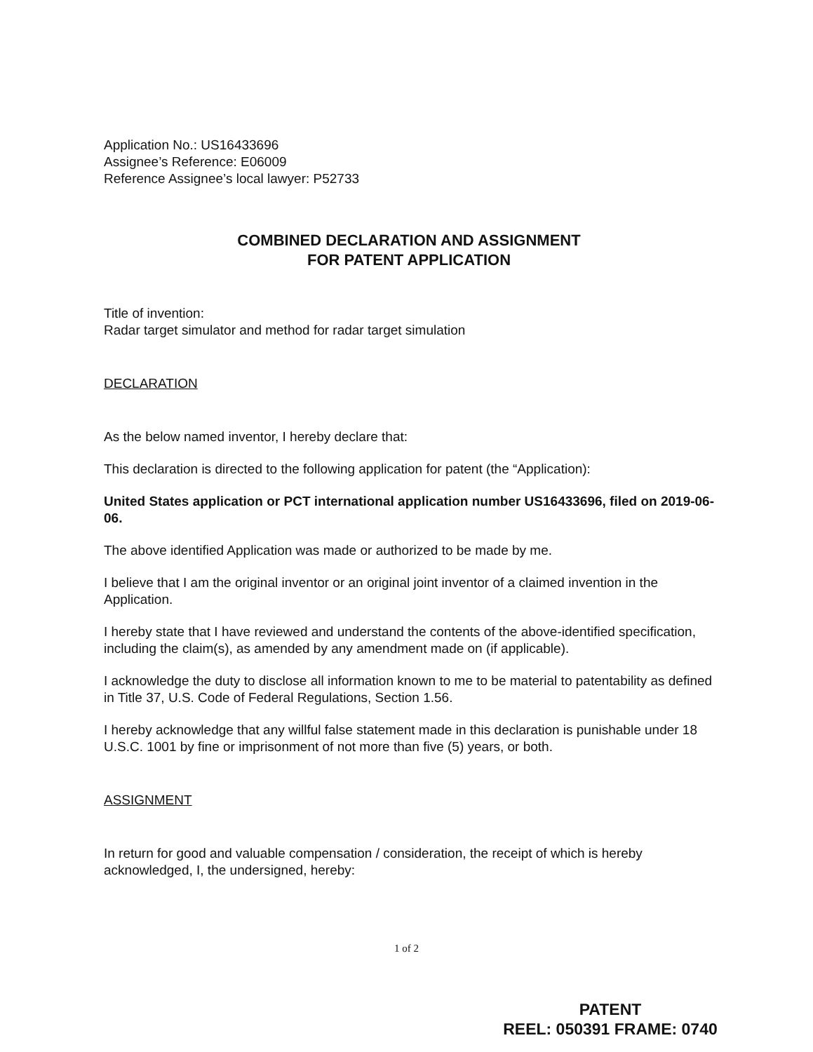Application No.: US16433696
Assignee’s Reference: E06009
Reference Assignee’s local lawyer: P52733
COMBINED DECLARATION AND ASSIGNMENT
FOR PATENT APPLICATION
Title of invention:
Radar target simulator and method for radar target simulation
DECLARATION
As the below named inventor, I hereby declare that:
This declaration is directed to the following application for patent (the “Application):
United States application or PCT international application number US16433696, filed on 2019-06-06.
The above identified Application was made or authorized to be made by me.
I believe that I am the original inventor or an original joint inventor of a claimed invention in the Application.
I hereby state that I have reviewed and understand the contents of the above-identified specification, including the claim(s), as amended by any amendment made on (if applicable).
I acknowledge the duty to disclose all information known to me to be material to patentability as defined in Title 37, U.S. Code of Federal Regulations, Section 1.56.
I hereby acknowledge that any willful false statement made in this declaration is punishable under 18 U.S.C. 1001 by fine or imprisonment of not more than five (5) years, or both.
ASSIGNMENT
In return for good and valuable compensation / consideration, the receipt of which is hereby acknowledged, I, the undersigned, hereby:
1 of 2
PATENT
REEL: 050391 FRAME: 0740